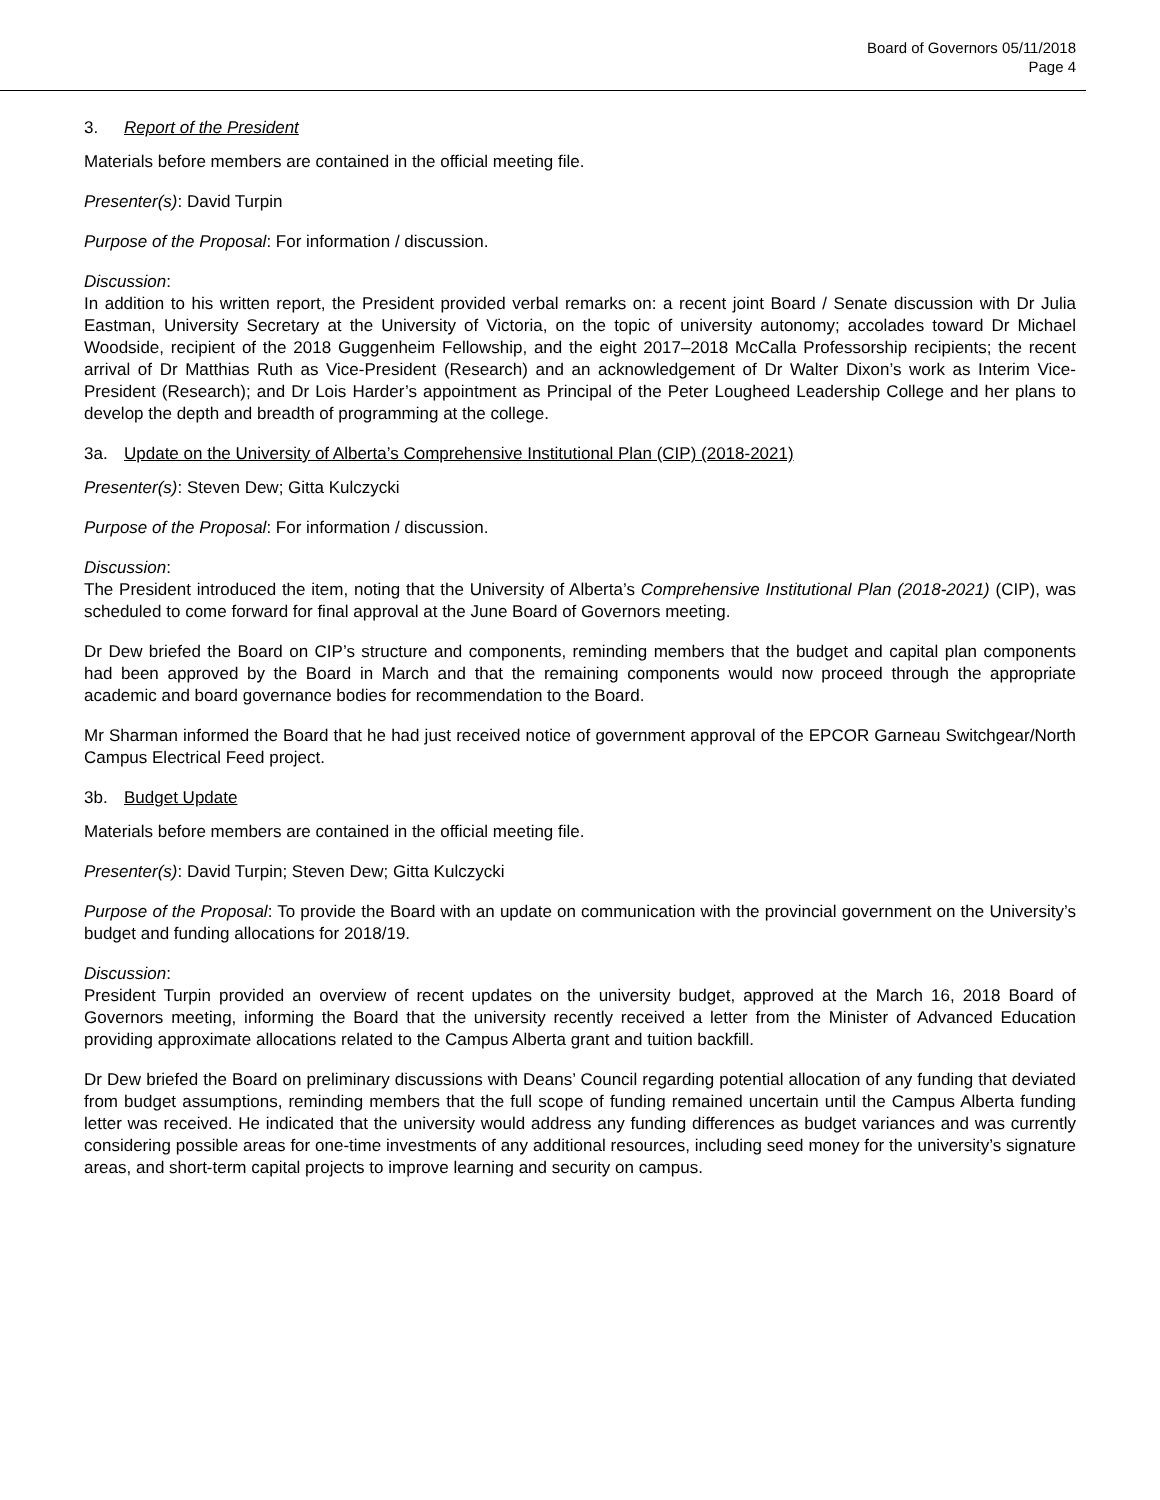Board of Governors 05/11/2018
Page 4
3. Report of the President
Materials before members are contained in the official meeting file.
Presenter(s): David Turpin
Purpose of the Proposal: For information / discussion.
Discussion:
In addition to his written report, the President provided verbal remarks on: a recent joint Board / Senate discussion with Dr Julia Eastman, University Secretary at the University of Victoria, on the topic of university autonomy; accolades toward Dr Michael Woodside, recipient of the 2018 Guggenheim Fellowship, and the eight 2017–2018 McCalla Professorship recipients; the recent arrival of Dr Matthias Ruth as Vice-President (Research) and an acknowledgement of Dr Walter Dixon’s work as Interim Vice-President (Research); and Dr Lois Harder’s appointment as Principal of the Peter Lougheed Leadership College and her plans to develop the depth and breadth of programming at the college.
3a. Update on the University of Alberta’s Comprehensive Institutional Plan (CIP) (2018-2021)
Presenter(s): Steven Dew; Gitta Kulczycki
Purpose of the Proposal: For information / discussion.
Discussion:
The President introduced the item, noting that the University of Alberta’s Comprehensive Institutional Plan (2018-2021) (CIP), was scheduled to come forward for final approval at the June Board of Governors meeting.
Dr Dew briefed the Board on CIP’s structure and components, reminding members that the budget and capital plan components had been approved by the Board in March and that the remaining components would now proceed through the appropriate academic and board governance bodies for recommendation to the Board.
Mr Sharman informed the Board that he had just received notice of government approval of the EPCOR Garneau Switchgear/North Campus Electrical Feed project.
3b. Budget Update
Materials before members are contained in the official meeting file.
Presenter(s): David Turpin; Steven Dew; Gitta Kulczycki
Purpose of the Proposal: To provide the Board with an update on communication with the provincial government on the University’s budget and funding allocations for 2018/19.
Discussion:
President Turpin provided an overview of recent updates on the university budget, approved at the March 16, 2018 Board of Governors meeting, informing the Board that the university recently received a letter from the Minister of Advanced Education providing approximate allocations related to the Campus Alberta grant and tuition backfill.
Dr Dew briefed the Board on preliminary discussions with Deans’ Council regarding potential allocation of any funding that deviated from budget assumptions, reminding members that the full scope of funding remained uncertain until the Campus Alberta funding letter was received. He indicated that the university would address any funding differences as budget variances and was currently considering possible areas for one-time investments of any additional resources, including seed money for the university’s signature areas, and short-term capital projects to improve learning and security on campus.